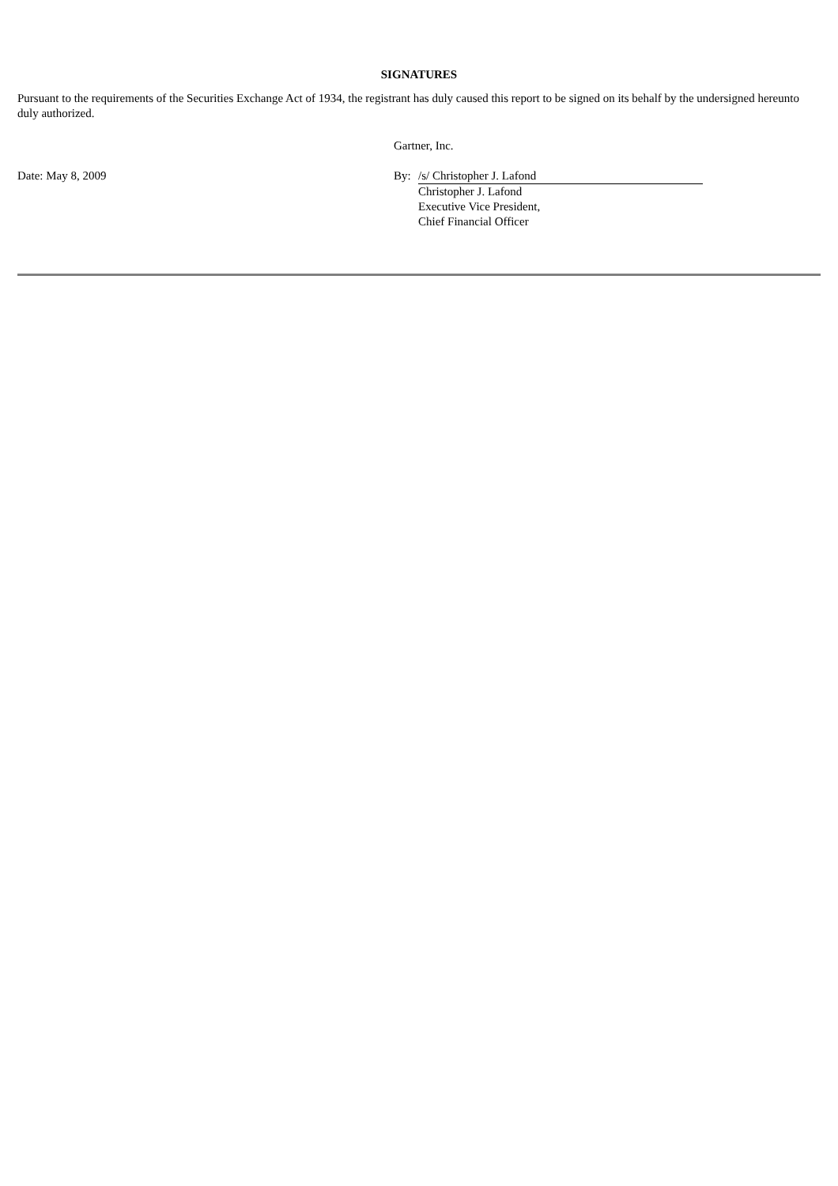SIGNATURES
Pursuant to the requirements of the Securities Exchange Act of 1934, the registrant has duly caused this report to be signed on its behalf by the undersigned hereunto duly authorized.
| | Gartner, Inc. | | |
| Date: May 8, 2009 | By: | /s/ Christopher J. Lafond | |
| | | Christopher J. Lafond Executive Vice President, Chief Financial Officer | |